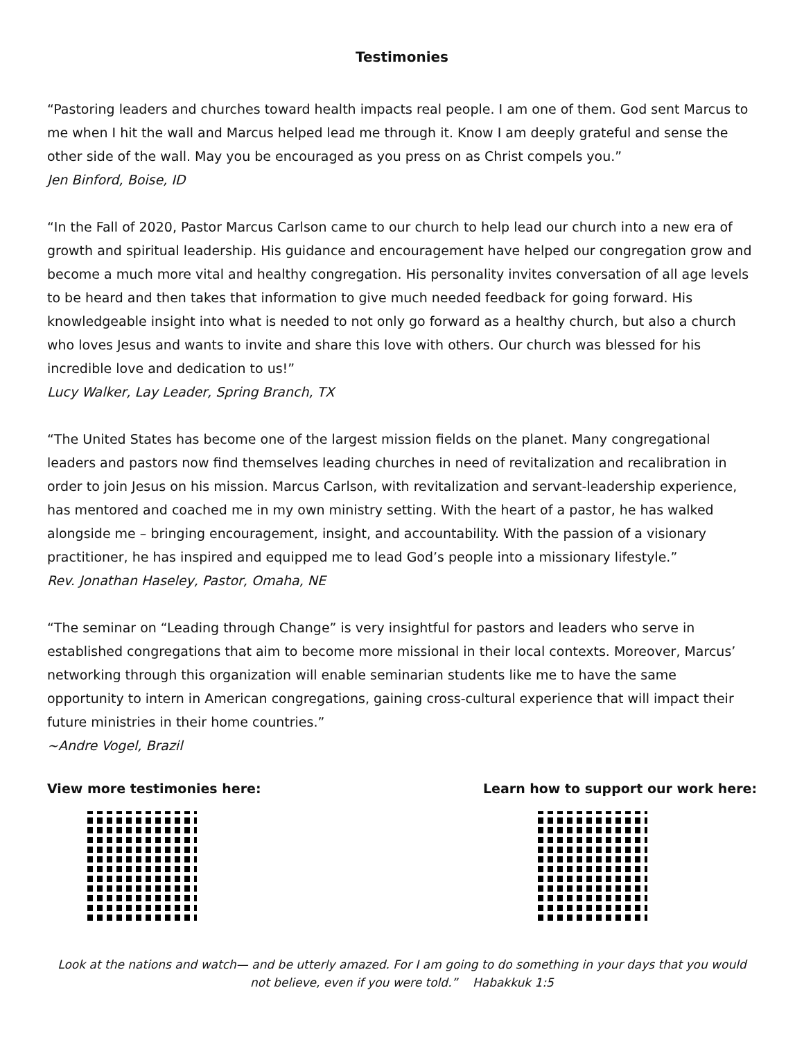Testimonies
“Pastoring leaders and churches toward health impacts real people. I am one of them. God sent Marcus to me when I hit the wall and Marcus helped lead me through it. Know I am deeply grateful and sense the other side of the wall. May you be encouraged as you press on as Christ compels you.”
Jen Binford, Boise, ID
“In the Fall of 2020, Pastor Marcus Carlson came to our church to help lead our church into a new era of growth and spiritual leadership. His guidance and encouragement have helped our congregation grow and become a much more vital and healthy congregation. His personality invites conversation of all age levels to be heard and then takes that information to give much needed feedback for going forward. His knowledgeable insight into what is needed to not only go forward as a healthy church, but also a church who loves Jesus and wants to invite and share this love with others. Our church was blessed for his incredible love and dedication to us!”
Lucy Walker, Lay Leader, Spring Branch, TX
“The United States has become one of the largest mission fields on the planet. Many congregational leaders and pastors now find themselves leading churches in need of revitalization and recalibration in order to join Jesus on his mission. Marcus Carlson, with revitalization and servant-leadership experience, has mentored and coached me in my own ministry setting. With the heart of a pastor, he has walked alongside me – bringing encouragement, insight, and accountability. With the passion of a visionary practitioner, he has inspired and equipped me to lead God’s people into a missionary lifestyle.”
Rev. Jonathan Haseley, Pastor, Omaha, NE
“The seminar on “Leading through Change” is very insightful for pastors and leaders who serve in established congregations that aim to become more missional in their local contexts. Moreover, Marcus’ networking through this organization will enable seminarian students like me to have the same opportunity to intern in American congregations, gaining cross-cultural experience that will impact their future ministries in their home countries.”
~Andre Vogel, Brazil
View more testimonies here: Learn how to support our work here:
Look at the nations and watch— and be utterly amazed. For I am going to do something in your days that you would not believe, even if you were told.” Habakkuk 1:5